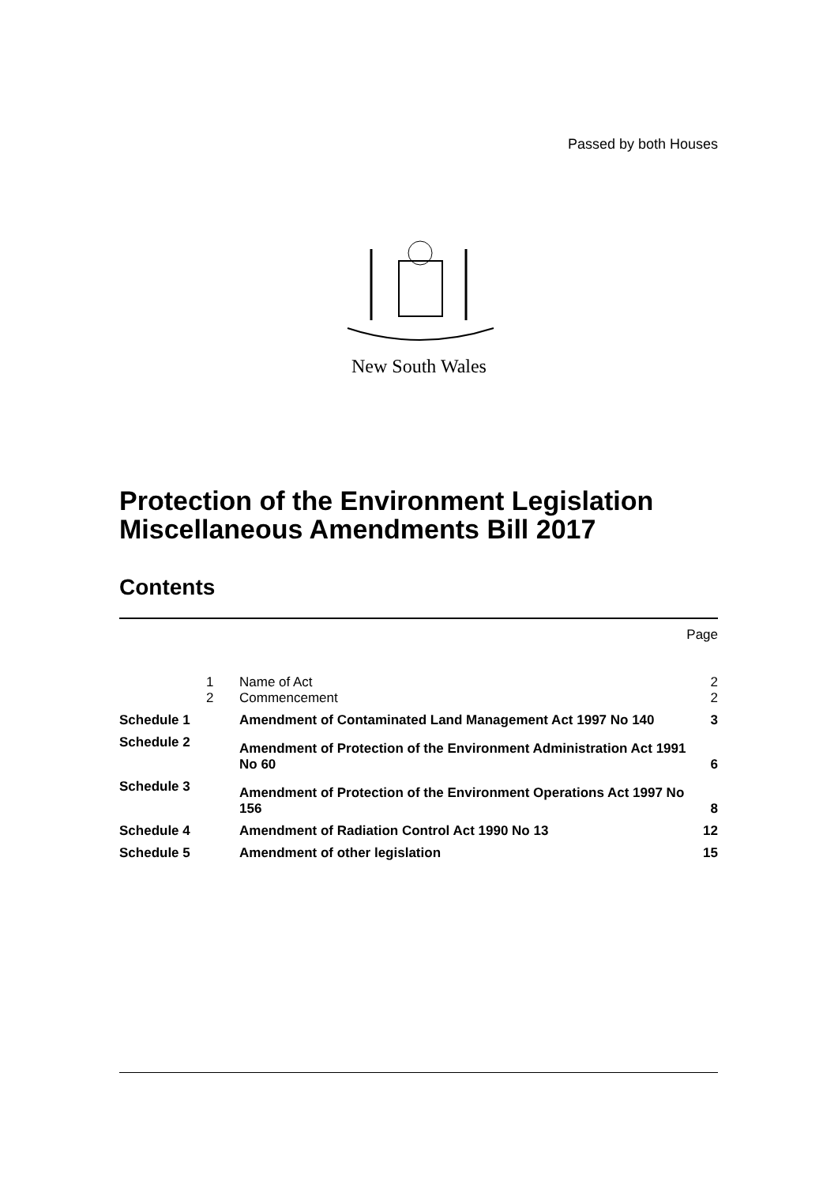Passed by both Houses
New South Wales
Protection of the Environment Legislation
Miscellaneous Amendments Bill 2017
Contents
| | | | Page |
| | 1 | Name of Act | 2 |
| | 2 | Commencement | 2 |
| Schedule 1 | | Amendment of Contaminated Land Management Act 1997 No 140 | 3 |
| Schedule 2 | | Amendment of Protection of the Environment Administration Act 1991 No 60 | 6 |
| Schedule 3 | | Amendment of Protection of the Environment Operations Act 1997 No 156 | 8 |
| Schedule 4 | | Amendment of Radiation Control Act 1990 No 13 | 12 |
| Schedule 5 | | Amendment of other legislation | 15 |